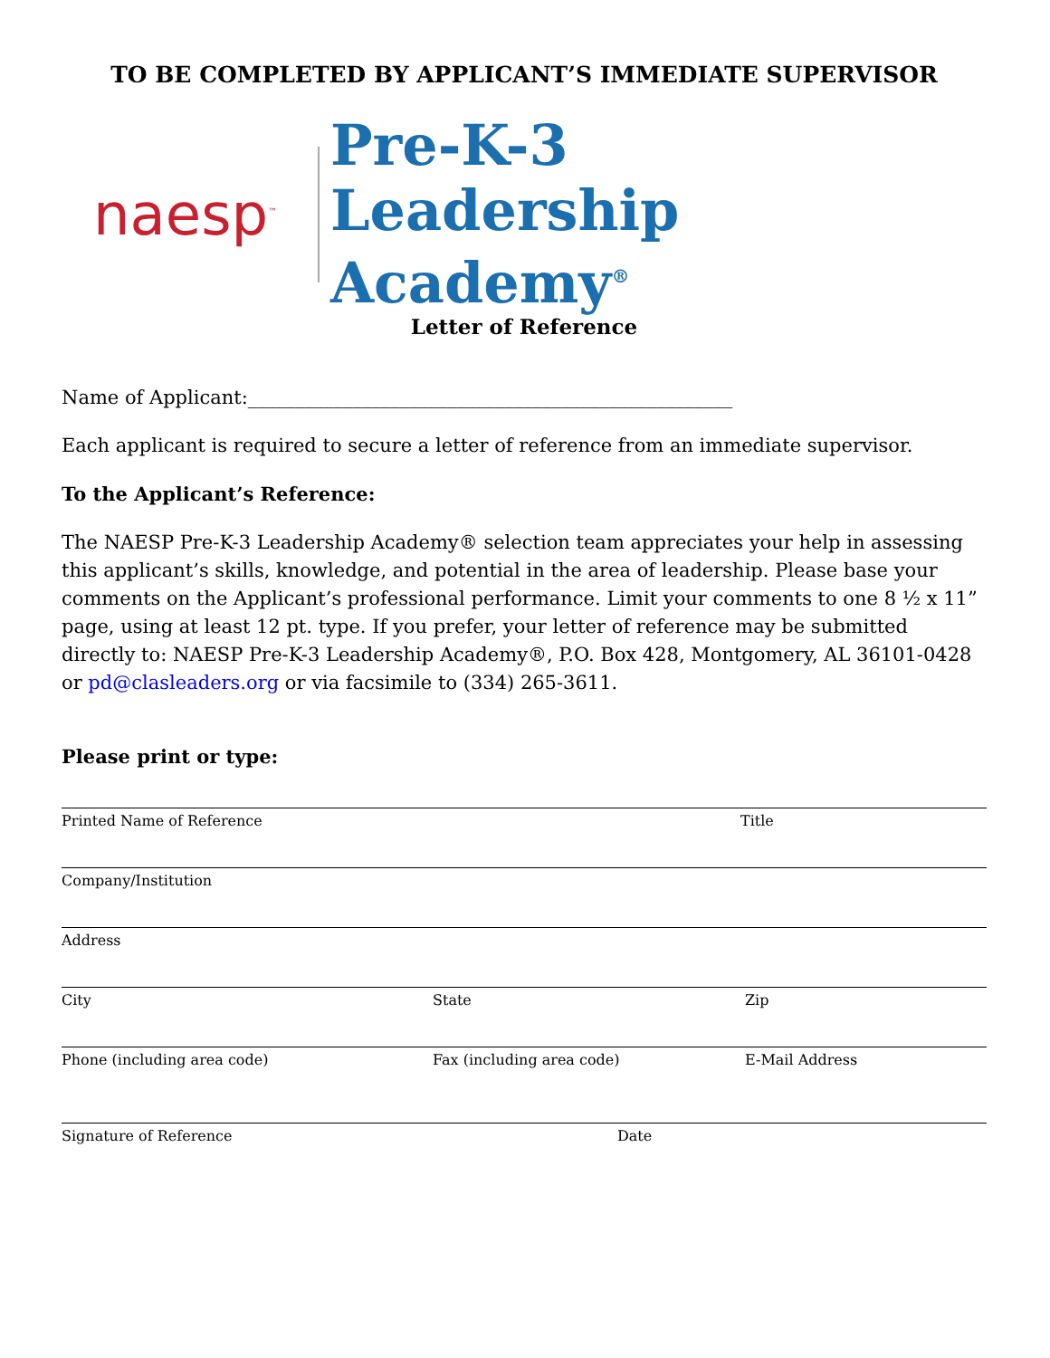TO BE COMPLETED BY APPLICANT’S IMMEDIATE SUPERVISOR
naesp<sup>™</sup>
Pre-K-3
Leadership Academy<sup>®</sup>
Letter of Reference
Name of Applicant:___________________________________________________
Each applicant is required to secure a letter of reference from an immediate supervisor.
To the Applicant’s Reference:
The NAESP Pre-K-3 Leadership Academy® selection team appreciates your help in assessing this applicant’s skills, knowledge, and potential in the area of leadership. Please base your comments on the Applicant’s professional performance. Limit your comments to one 8 ½ x 11” page, using at least 12 pt. type. If you prefer, your letter of reference may be submitted directly to: NAESP Pre-K-3 Leadership Academy®, P.O. Box 428, Montgomery, AL 36101-0428 or pd@clasleaders.org or via facsimile to (334) 265-3611.
Please print or type:
Printed Name of Reference Title
Company/Institution
Address
City State Zip
Phone (including area code) Fax (including area code) E-Mail Address
Signature of Reference Date